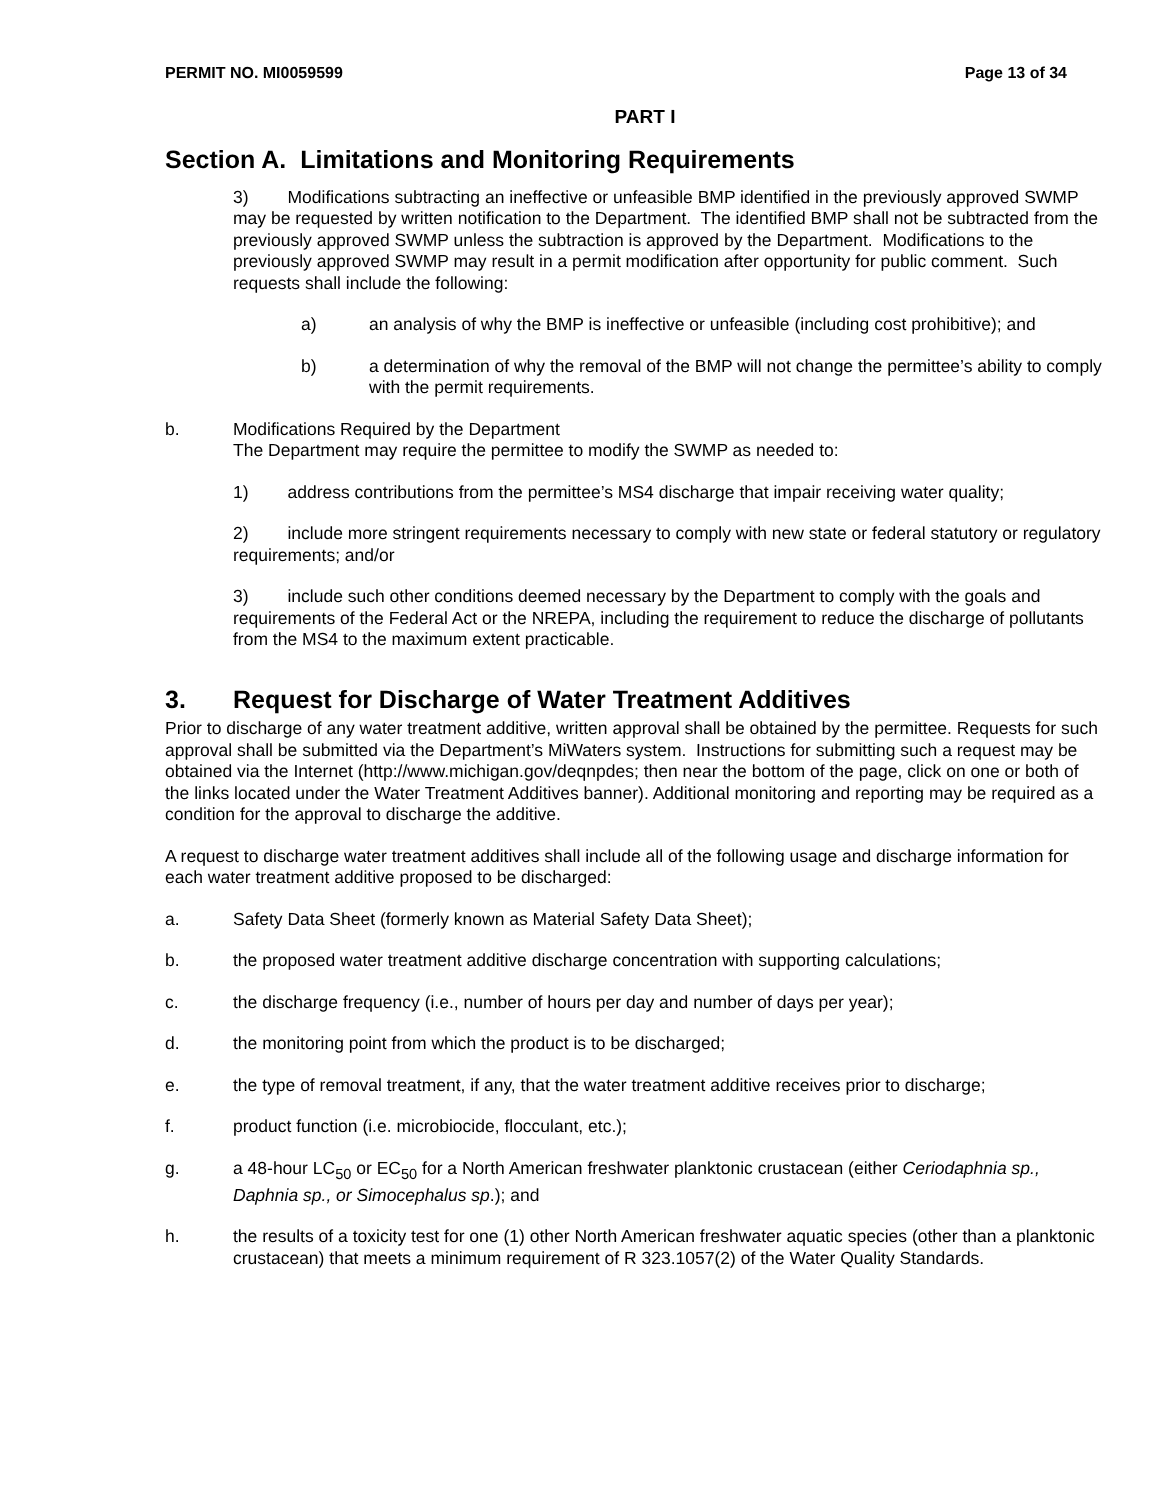PERMIT NO. MI0059599 Page 13 of 34
PART I
Section A. Limitations and Monitoring Requirements
3) Modifications subtracting an ineffective or unfeasible BMP identified in the previously approved SWMP may be requested by written notification to the Department. The identified BMP shall not be subtracted from the previously approved SWMP unless the subtraction is approved by the Department. Modifications to the previously approved SWMP may result in a permit modification after opportunity for public comment. Such requests shall include the following:
a) an analysis of why the BMP is ineffective or unfeasible (including cost prohibitive); and
b) a determination of why the removal of the BMP will not change the permittee’s ability to comply with the permit requirements.
b. Modifications Required by the Department
The Department may require the permittee to modify the SWMP as needed to:
1) address contributions from the permittee’s MS4 discharge that impair receiving water quality;
2) include more stringent requirements necessary to comply with new state or federal statutory or regulatory requirements; and/or
3) include such other conditions deemed necessary by the Department to comply with the goals and requirements of the Federal Act or the NREPA, including the requirement to reduce the discharge of pollutants from the MS4 to the maximum extent practicable.
3. Request for Discharge of Water Treatment Additives
Prior to discharge of any water treatment additive, written approval shall be obtained by the permittee. Requests for such approval shall be submitted via the Department’s MiWaters system. Instructions for submitting such a request may be obtained via the Internet (http://www.michigan.gov/deqnpdes; then near the bottom of the page, click on one or both of the links located under the Water Treatment Additives banner). Additional monitoring and reporting may be required as a condition for the approval to discharge the additive.
A request to discharge water treatment additives shall include all of the following usage and discharge information for each water treatment additive proposed to be discharged:
a. Safety Data Sheet (formerly known as Material Safety Data Sheet);
b. the proposed water treatment additive discharge concentration with supporting calculations;
c. the discharge frequency (i.e., number of hours per day and number of days per year);
d. the monitoring point from which the product is to be discharged;
e. the type of removal treatment, if any, that the water treatment additive receives prior to discharge;
f. product function (i.e. microbiocide, flocculant, etc.);
g. a 48-hour LC<sub>50</sub> or EC<sub>50</sub> for a North American freshwater planktonic crustacean (either Ceriodaphnia sp., Daphnia sp., or Simocephalus sp.); and
h. the results of a toxicity test for one (1) other North American freshwater aquatic species (other than a planktonic crustacean) that meets a minimum requirement of R 323.1057(2) of the Water Quality Standards.